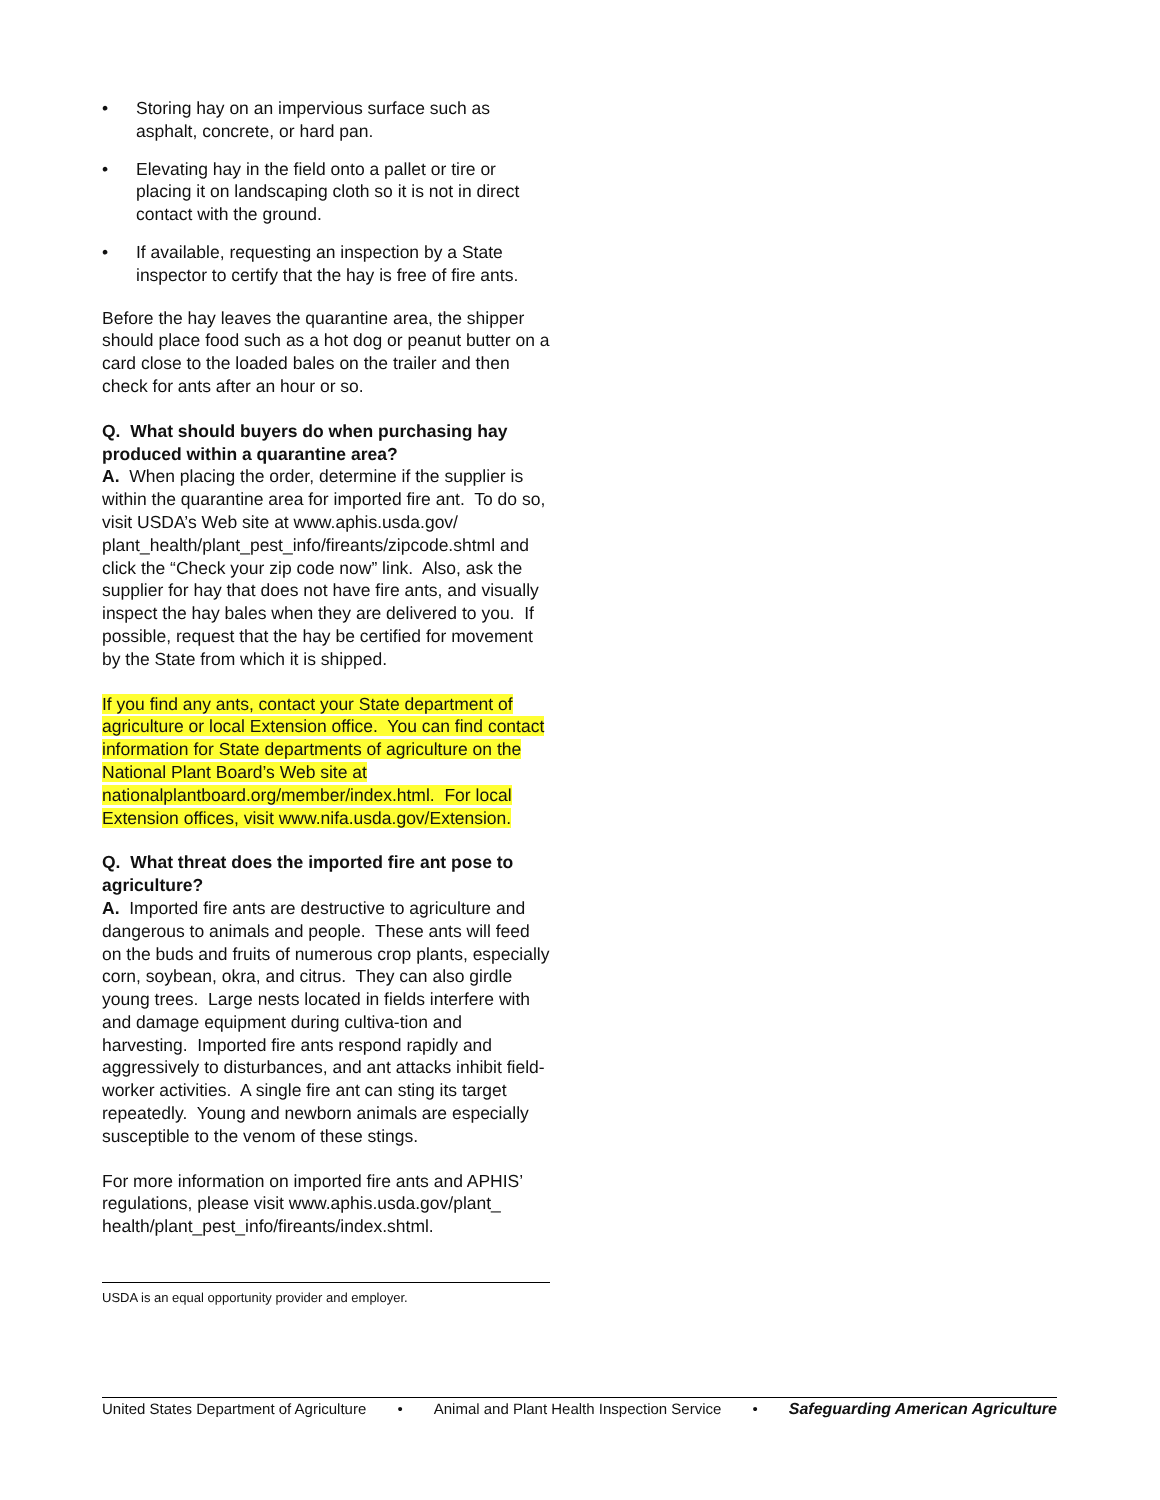• Storing hay on an impervious surface such as asphalt, concrete, or hard pan.
• Elevating hay in the field onto a pallet or tire or placing it on landscaping cloth so it is not in direct contact with the ground.
• If available, requesting an inspection by a State inspector to certify that the hay is free of fire ants.
Before the hay leaves the quarantine area, the shipper should place food such as a hot dog or peanut butter on a card close to the loaded bales on the trailer and then check for ants after an hour or so.
Q. What should buyers do when purchasing hay produced within a quarantine area?
A. When placing the order, determine if the supplier is within the quarantine area for imported fire ant. To do so, visit USDA’s Web site at www.aphis.usda.gov/ plant_health/plant_pest_info/fireants/zipcode.shtml and click the “Check your zip code now” link. Also, ask the supplier for hay that does not have fire ants, and visually inspect the hay bales when they are delivered to you. If possible, request that the hay be certified for movement by the State from which it is shipped.
If you find any ants, contact your State department of agriculture or local Extension office. You can find contact information for State departments of agriculture on the National Plant Board’s Web site at nationalplantboard.org/member/index.html. For local Extension offices, visit www.nifa.usda.gov/Extension.
Q. What threat does the imported fire ant pose to agriculture?
A. Imported fire ants are destructive to agriculture and dangerous to animals and people. These ants will feed on the buds and fruits of numerous crop plants, especially corn, soybean, okra, and citrus. They can also girdle young trees. Large nests located in fields interfere with and damage equipment during cultiva-tion and harvesting. Imported fire ants respond rapidly and aggressively to disturbances, and ant attacks inhibit field-worker activities. A single fire ant can sting its target repeatedly. Young and newborn animals are especially susceptible to the venom of these stings.
For more information on imported fire ants and APHIS’ regulations, please visit www.aphis.usda.gov/plant_ health/plant_pest_info/fireants/index.shtml.
USDA is an equal opportunity provider and employer.
United States Department of Agriculture • Animal and Plant Health Inspection Service • Safeguarding American Agriculture